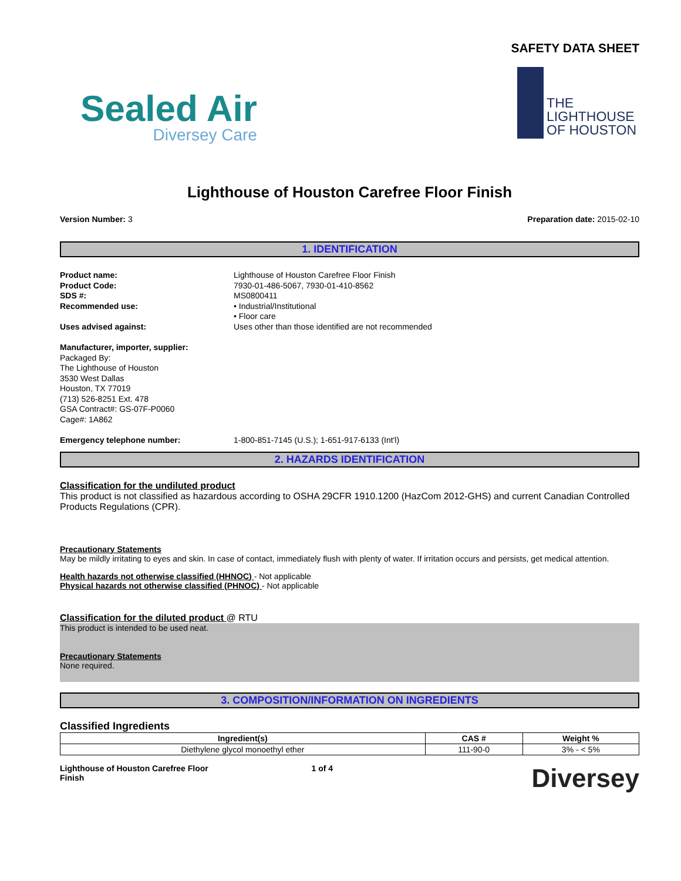SAFETY DATA SHEET
Sealed Air
Diversey Care
THE
LIGHTHOUSE
OF HOUSTON
Lighthouse of Houston Carefree Floor Finish
Version Number: 3 Preparation date: 2015-02-10
1. IDENTIFICATION
Product name: Lighthouse of Houston Carefree Floor Finish Product Code: 7930-01-486-5067, 7930-01-410-8562 SDS #: MS0800411 Recommended use: • Industrial/Institutional
• Floor care Uses advised against: Uses other than those identified are not recommended
Manufacturer, importer, supplier:
Packaged By:
The Lighthouse of Houston
3530 West Dallas
Houston, TX 77019
(713) 526-8251 Ext. 478
GSA Contract#: GS-07F-P0060
Cage#: 1A862
Emergency telephone number: 1-800-851-7145 (U.S.); 1-651-917-6133 (Int'l)
2. HAZARDS IDENTIFICATION
Classification for the undiluted product
This product is not classified as hazardous according to OSHA 29CFR 1910.1200 (HazCom 2012-GHS) and current Canadian Controlled Products Regulations (CPR).
Precautionary Statements
May be mildly irritating to eyes and skin. In case of contact, immediately flush with plenty of water. If irritation occurs and persists, get medical attention.
Health hazards not otherwise classified (HHNOC) - Not applicable
Physical hazards not otherwise classified (PHNOC) - Not applicable
Classification for the diluted product @ RTU
This product is intended to be used neat.
Precautionary Statements
None required.
3. COMPOSITION/INFORMATION ON INGREDIENTS
Classified Ingredients
| Ingredient(s) | CAS # | Weight % |
| --- | --- | --- |
| Diethylene glycol monoethyl ether | 111-90-0 | 3% - < 5% |
Lighthouse of Houston Carefree Floor Finish 1 of 4 Diversey